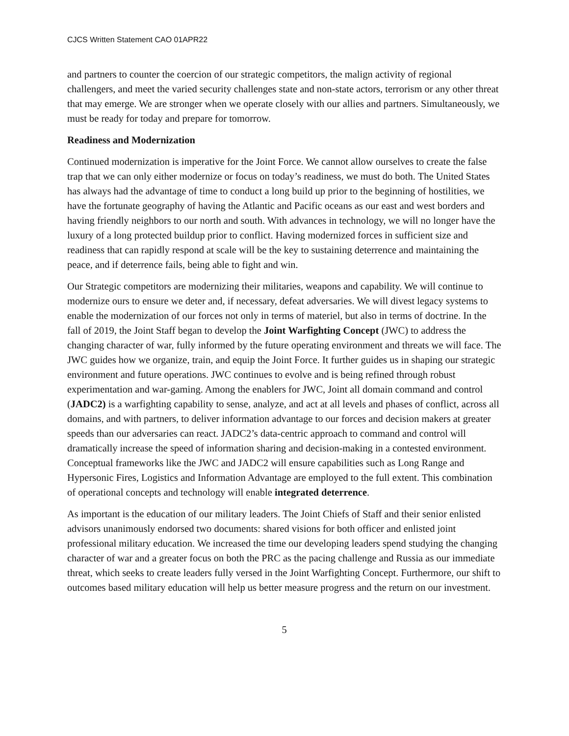CJCS Written Statement CAO 01APR22
and partners to counter the coercion of our strategic competitors, the malign activity of regional challengers, and meet the varied security challenges state and non-state actors, terrorism or any other threat that may emerge. We are stronger when we operate closely with our allies and partners. Simultaneously, we must be ready for today and prepare for tomorrow.
Readiness and Modernization
Continued modernization is imperative for the Joint Force. We cannot allow ourselves to create the false trap that we can only either modernize or focus on today’s readiness, we must do both. The United States has always had the advantage of time to conduct a long build up prior to the beginning of hostilities, we have the fortunate geography of having the Atlantic and Pacific oceans as our east and west borders and having friendly neighbors to our north and south. With advances in technology, we will no longer have the luxury of a long protected buildup prior to conflict. Having modernized forces in sufficient size and readiness that can rapidly respond at scale will be the key to sustaining deterrence and maintaining the peace, and if deterrence fails, being able to fight and win.
Our Strategic competitors are modernizing their militaries, weapons and capability. We will continue to modernize ours to ensure we deter and, if necessary, defeat adversaries. We will divest legacy systems to enable the modernization of our forces not only in terms of materiel, but also in terms of doctrine. In the fall of 2019, the Joint Staff began to develop the Joint Warfighting Concept (JWC) to address the changing character of war, fully informed by the future operating environment and threats we will face. The JWC guides how we organize, train, and equip the Joint Force. It further guides us in shaping our strategic environment and future operations. JWC continues to evolve and is being refined through robust experimentation and war-gaming. Among the enablers for JWC, Joint all domain command and control (JADC2) is a warfighting capability to sense, analyze, and act at all levels and phases of conflict, across all domains, and with partners, to deliver information advantage to our forces and decision makers at greater speeds than our adversaries can react. JADC2’s data-centric approach to command and control will dramatically increase the speed of information sharing and decision-making in a contested environment. Conceptual frameworks like the JWC and JADC2 will ensure capabilities such as Long Range and Hypersonic Fires, Logistics and Information Advantage are employed to the full extent. This combination of operational concepts and technology will enable integrated deterrence.
As important is the education of our military leaders. The Joint Chiefs of Staff and their senior enlisted advisors unanimously endorsed two documents: shared visions for both officer and enlisted joint professional military education. We increased the time our developing leaders spend studying the changing character of war and a greater focus on both the PRC as the pacing challenge and Russia as our immediate threat, which seeks to create leaders fully versed in the Joint Warfighting Concept. Furthermore, our shift to outcomes based military education will help us better measure progress and the return on our investment.
5